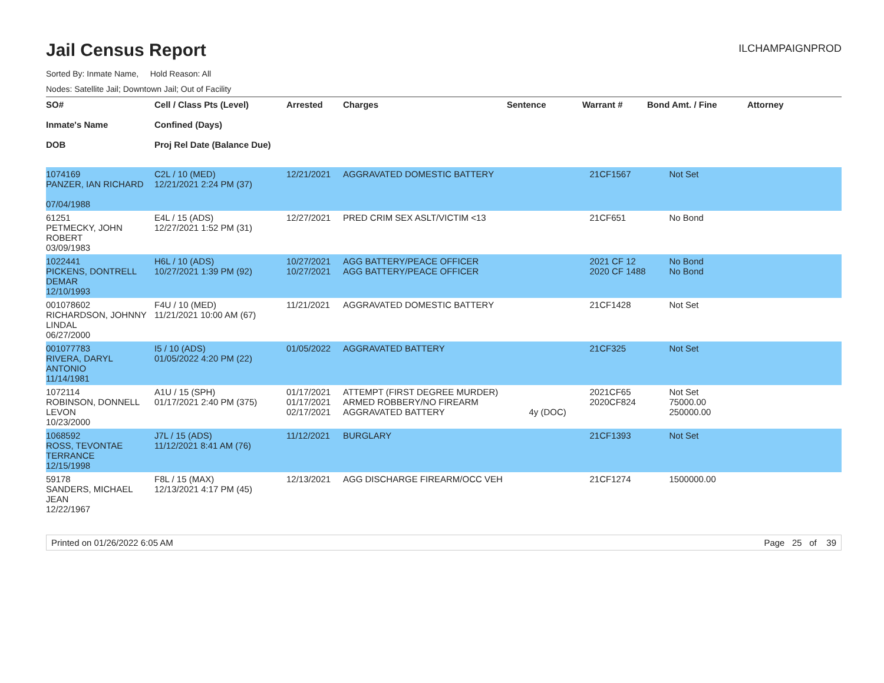Jail Census Report
ILCHAMPAIGNPROD
Sorted By: Inmate Name, Hold Reason: All
Nodes: Satellite Jail; Downtown Jail; Out of Facility
| SO# Inmate's Name DOB | Cell / Class Pts (Level) Confined (Days) Proj Rel Date (Balance Due) | Arrested | Charges | Sentence | Warrant # | Bond Amt. / Fine | Attorney |
| --- | --- | --- | --- | --- | --- | --- | --- |
| 1074169 PANZER, IAN RICHARD 07/04/1988 | C2L / 10 (MED) 12/21/2021 2:24 PM (37) | 12/21/2021 | AGGRAVATED DOMESTIC BATTERY | | 21CF1567 | Not Set | |
| 61251 PETMECKY, JOHN ROBERT 03/09/1983 | E4L / 15 (ADS) 12/27/2021 1:52 PM (31) | 12/27/2021 | PRED CRIM SEX ASLT/VICTIM <13 | | 21CF651 | No Bond | |
| 1022441 PICKENS, DONTRELL DEMAR 12/10/1993 | H6L / 10 (ADS) 10/27/2021 1:39 PM (92) | 10/27/2021 10/27/2021 | AGG BATTERY/PEACE OFFICER AGG BATTERY/PEACE OFFICER | | 2021 CF 12 2020 CF 1488 | No Bond No Bond | |
| 001078602 RICHARDSON, JOHNNY LINDAL 06/27/2000 | F4U / 10 (MED) 11/21/2021 10:00 AM (67) | 11/21/2021 | AGGRAVATED DOMESTIC BATTERY | | 21CF1428 | Not Set | |
| 001077783 RIVERA, DARYL ANTONIO 11/14/1981 | I5 / 10 (ADS) 01/05/2022 4:20 PM (22) | 01/05/2022 | AGGRAVATED BATTERY | | 21CF325 | Not Set | |
| 1072114 ROBINSON, DONNELL LEVON 10/23/2000 | A1U / 15 (SPH) 01/17/2021 2:40 PM (375) | 01/17/2021 01/17/2021 02/17/2021 | ATTEMPT (FIRST DEGREE MURDER) ARMED ROBBERY/NO FIREARM AGGRAVATED BATTERY | 4y (DOC) | 2021CF65 2020CF824 | Not Set 75000.00 250000.00 | |
| 1068592 ROSS, TEVONTAE TERRANCE 12/15/1998 | J7L / 15 (ADS) 11/12/2021 8:41 AM (76) | 11/12/2021 | BURGLARY | | 21CF1393 | Not Set | |
| 59178 SANDERS, MICHAEL JEAN 12/22/1967 | F8L / 15 (MAX) 12/13/2021 4:17 PM (45) | 12/13/2021 | AGG DISCHARGE FIREARM/OCC VEH | | 21CF1274 | 1500000.00 | |
Printed on 01/26/2022 6:05 AM Page 25 of 39